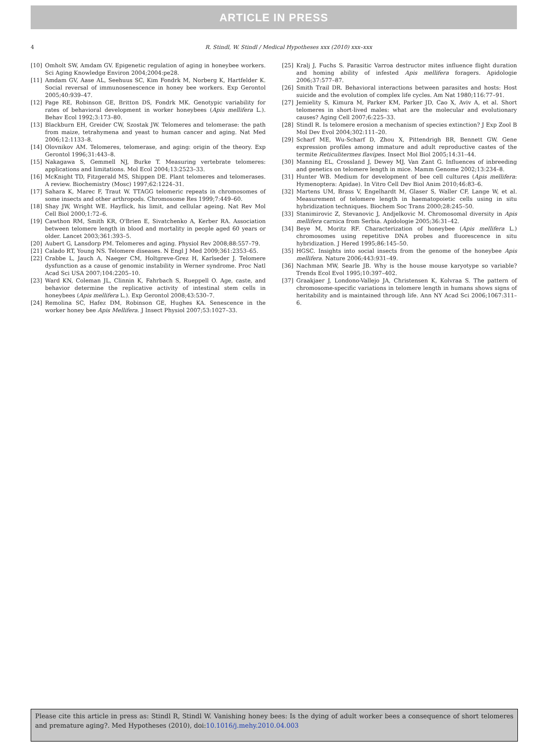ARTICLE IN PRESS
4
R. Stindl, W. Stindl / Medical Hypotheses xxx (2010) xxx–xxx
[10] Omholt SW, Amdam GV. Epigenetic regulation of aging in honeybee workers. Sci Aging Knowledge Environ 2004;2004:pe28.
[11] Amdam GV, Aase AL, Seehuus SC, Kim Fondrk M, Norberg K, Hartfelder K. Social reversal of immunosenescence in honey bee workers. Exp Gerontol 2005;40:939–47.
[12] Page RE, Robinson GE, Britton DS, Fondrk MK. Genotypic variability for rates of behavioral development in worker honeybees (Apis mellifera L.). Behav Ecol 1992;3:173–80.
[13] Blackburn EH, Greider CW, Szostak JW. Telomeres and telomerase: the path from maize, tetrahymena and yeast to human cancer and aging. Nat Med 2006;12:1133–8.
[14] Olovnikov AM. Telomeres, telomerase, and aging: origin of the theory. Exp Gerontol 1996;31:443–8.
[15] Nakagawa S, Gemmell NJ, Burke T. Measuring vertebrate telomeres: applications and limitations. Mol Ecol 2004;13:2523–33.
[16] McKnight TD, Fitzgerald MS, Shippen DE. Plant telomeres and telomerases. A review. Biochemistry (Mosc) 1997;62:1224–31.
[17] Sahara K, Marec F, Traut W. TTAGG telomeric repeats in chromosomes of some insects and other arthropods. Chromosome Res 1999;7:449–60.
[18] Shay JW, Wright WE. Hayflick, his limit, and cellular ageing. Nat Rev Mol Cell Biol 2000;1:72–6.
[19] Cawthon RM, Smith KR, O'Brien E, Sivatchenko A, Kerber RA. Association between telomere length in blood and mortality in people aged 60 years or older. Lancet 2003;361:393–5.
[20] Aubert G, Lansdorp PM. Telomeres and aging. Physiol Rev 2008;88:557–79.
[21] Calado RT, Young NS. Telomere diseases. N Engl J Med 2009;361:2353–65.
[22] Crabbe L, Jauch A, Naeger CM, Holtgreve-Grez H, Karlseder J. Telomere dysfunction as a cause of genomic instability in Werner syndrome. Proc Natl Acad Sci USA 2007;104:2205–10.
[23] Ward KN, Coleman JL, Clinnin K, Fahrbach S, Rueppell O. Age, caste, and behavior determine the replicative activity of intestinal stem cells in honeybees (Apis mellifera L.). Exp Gerontol 2008;43:530–7.
[24] Remolina SC, Hafez DM, Robinson GE, Hughes KA. Senescence in the worker honey bee Apis Mellifera. J Insect Physiol 2007;53:1027–33.
[25] Kralj J, Fuchs S. Parasitic Varroa destructor mites influence flight duration and homing ability of infested Apis mellifera foragers. Apidologie 2006;37:577–87.
[26] Smith Trail DR. Behavioral interactions between parasites and hosts: Host suicide and the evolution of complex life cycles. Am Nat 1980;116:77–91.
[27] Jemielity S, Kimura M, Parker KM, Parker JD, Cao X, Aviv A, et al. Short telomeres in short-lived males: what are the molecular and evolutionary causes? Aging Cell 2007;6:225–33.
[28] Stindl R. Is telomere erosion a mechanism of species extinction? J Exp Zool B Mol Dev Evol 2004;302:111–20.
[29] Scharf ME, Wu-Scharf D, Zhou X, Pittendrigh BR, Bennett GW. Gene expression profiles among immature and adult reproductive castes of the termite Reticulitermes flavipes. Insect Mol Biol 2005;14:31–44.
[30] Manning EL, Crossland J, Dewey MJ, Van Zant G. Influences of inbreeding and genetics on telomere length in mice. Mamm Genome 2002;13:234–8.
[31] Hunter WB. Medium for development of bee cell cultures (Apis mellifera: Hymenoptera: Apidae). In Vitro Cell Dev Biol Anim 2010;46:83–6.
[32] Martens UM, Brass V, Engelhardt M, Glaser S, Waller CF, Lange W, et al. Measurement of telomere length in haematopoietic cells using in situ hybridization techniques. Biochem Soc Trans 2000;28:245–50.
[33] Stanimirovic Z, Stevanovic J, Andjelkovic M. Chromosomal diversity in Apis mellifera carnica from Serbia. Apidologie 2005;36:31–42.
[34] Beye M, Moritz RF. Characterization of honeybee (Apis mellifera L.) chromosomes using repetitive DNA probes and fluorescence in situ hybridization. J Hered 1995;86:145–50.
[35] HGSC. Insights into social insects from the genome of the honeybee Apis mellifera. Nature 2006;443:931–49.
[36] Nachman MW, Searle JB. Why is the house mouse karyotype so variable? Trends Ecol Evol 1995;10:397–402.
[37] Graakjaer J, Londono-Vallejo JA, Christensen K, Kolvraa S. The pattern of chromosome-specific variations in telomere length in humans shows signs of heritability and is maintained through life. Ann NY Acad Sci 2006;1067:311–6.
Please cite this article in press as: Stindl R, Stindl W. Vanishing honey bees: Is the dying of adult worker bees a consequence of short telomeres and premature aging?. Med Hypotheses (2010), doi:10.1016/j.mehy.2010.04.003